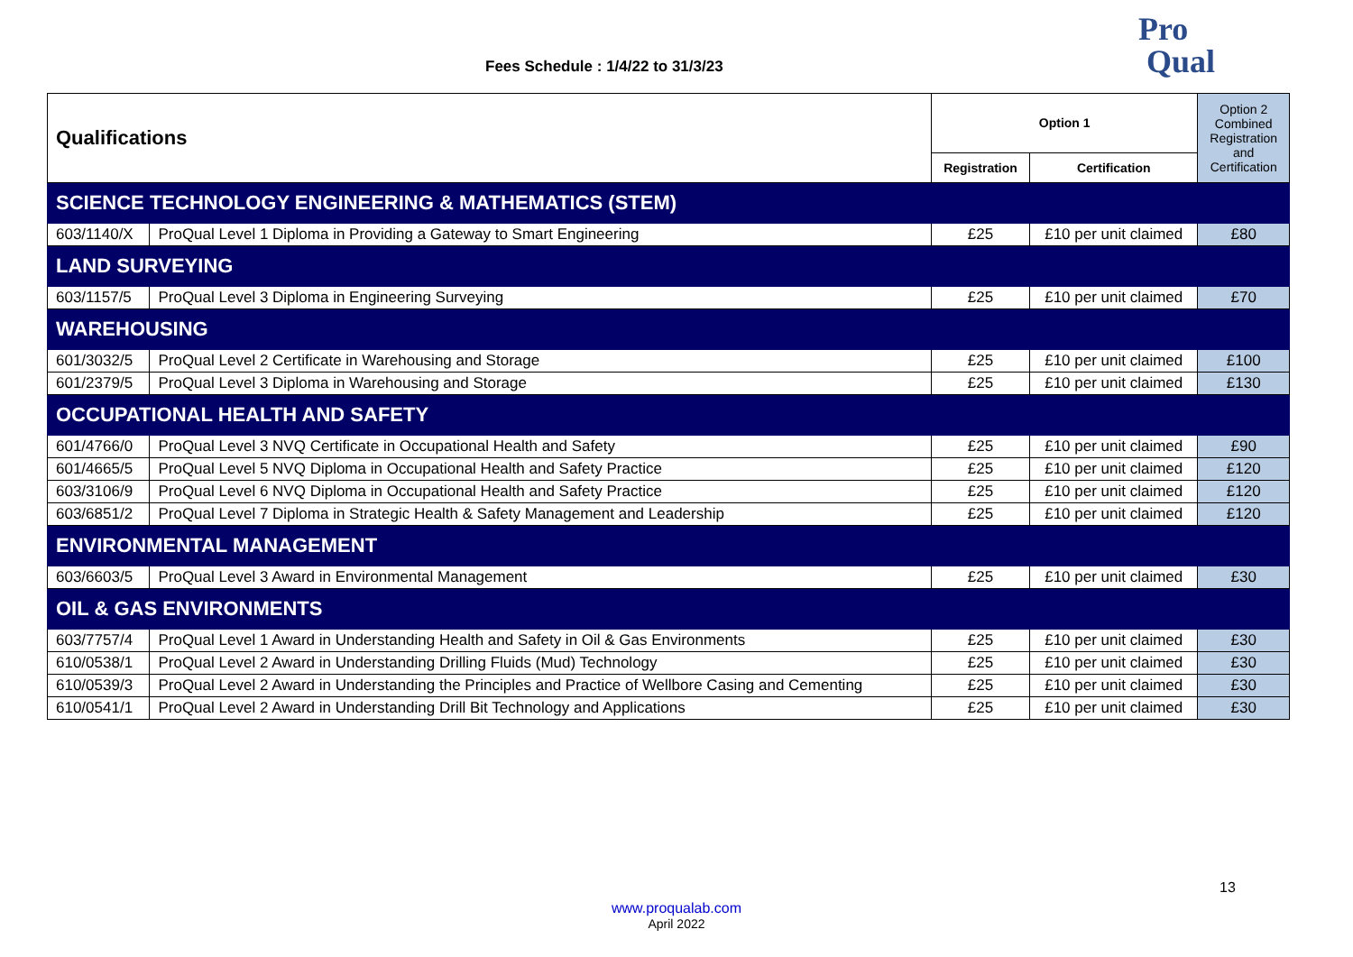Fees Schedule : 1/4/22 to 31/3/23
Pro
Qual
| Qualifications | | Option 1 | | Option 2 Combined Registration and Certification |
| --- | --- | --- | --- | --- |
| | | Registration | Certification | |
| SCIENCE TECHNOLOGY ENGINEERING & MATHEMATICS (STEM) | | | | |
| 603/1140/X | ProQual Level 1 Diploma in Providing a Gateway to Smart Engineering | £25 | £10 per unit claimed | £80 |
| LAND SURVEYING | | | | |
| 603/1157/5 | ProQual Level 3 Diploma in Engineering Surveying | £25 | £10 per unit claimed | £70 |
| WAREHOUSING | | | | |
| 601/3032/5 | ProQual Level 2 Certificate in Warehousing and Storage | £25 | £10 per unit claimed | £100 |
| 601/2379/5 | ProQual Level 3 Diploma in Warehousing and Storage | £25 | £10 per unit claimed | £130 |
| OCCUPATIONAL HEALTH AND SAFETY | | | | |
| 601/4766/0 | ProQual Level 3 NVQ Certificate in Occupational Health and Safety | £25 | £10 per unit claimed | £90 |
| 601/4665/5 | ProQual Level 5 NVQ Diploma in Occupational Health and Safety Practice | £25 | £10 per unit claimed | £120 |
| 603/3106/9 | ProQual Level 6 NVQ Diploma in Occupational Health and Safety Practice | £25 | £10 per unit claimed | £120 |
| 603/6851/2 | ProQual Level 7 Diploma in Strategic Health & Safety Management and Leadership | £25 | £10 per unit claimed | £120 |
| ENVIRONMENTAL MANAGEMENT | | | | |
| 603/6603/5 | ProQual Level 3 Award in Environmental Management | £25 | £10 per unit claimed | £30 |
| OIL & GAS ENVIRONMENTS | | | | |
| 603/7757/4 | ProQual Level 1 Award in Understanding Health and Safety in Oil & Gas Environments | £25 | £10 per unit claimed | £30 |
| 610/0538/1 | ProQual Level 2 Award in Understanding Drilling Fluids (Mud) Technology | £25 | £10 per unit claimed | £30 |
| 610/0539/3 | ProQual Level 2 Award in Understanding the Principles and Practice of Wellbore Casing and Cementing | £25 | £10 per unit claimed | £30 |
| 610/0541/1 | ProQual Level 2 Award in Understanding Drill Bit Technology and Applications | £25 | £10 per unit claimed | £30 |
13
www.proqualab.com
April 2022